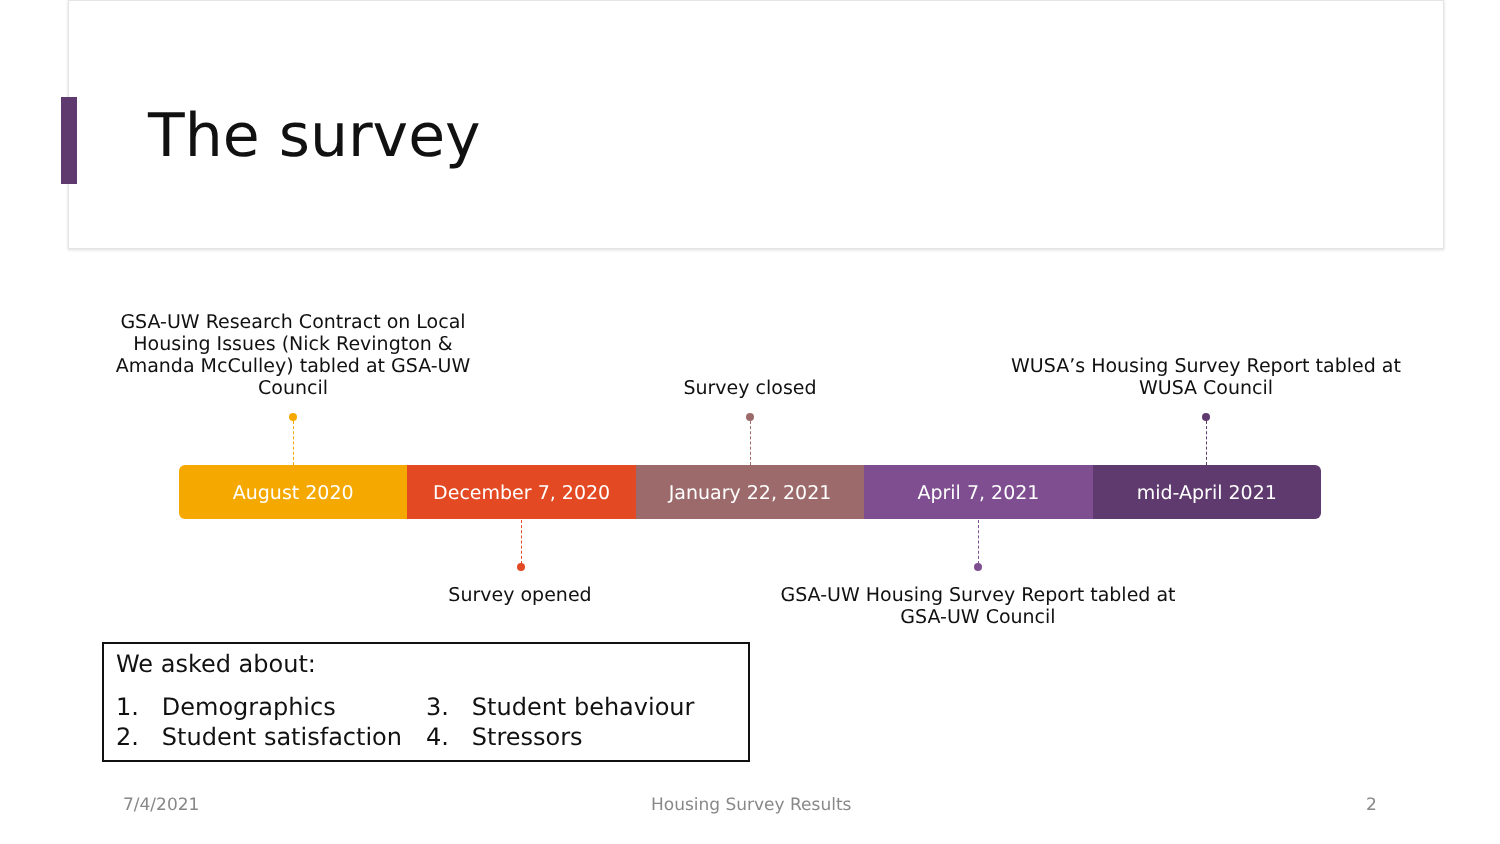The survey
GSA-UW Research Contract on Local Housing Issues (Nick Revington & Amanda McCulley) tabled at GSA-UW Council
Survey closed
WUSA’s Housing Survey Report tabled at WUSA Council
August 2020 December 7, 2020 January 22, 2021 April 7, 2021 mid-April 2021
Survey opened
GSA-UW Housing Survey Report tabled at GSA-UW Council
We asked about:
1. Demographics
2. Student satisfaction
3. Student behaviour
4. Stressors
7/4/2021 Housing Survey Results 2